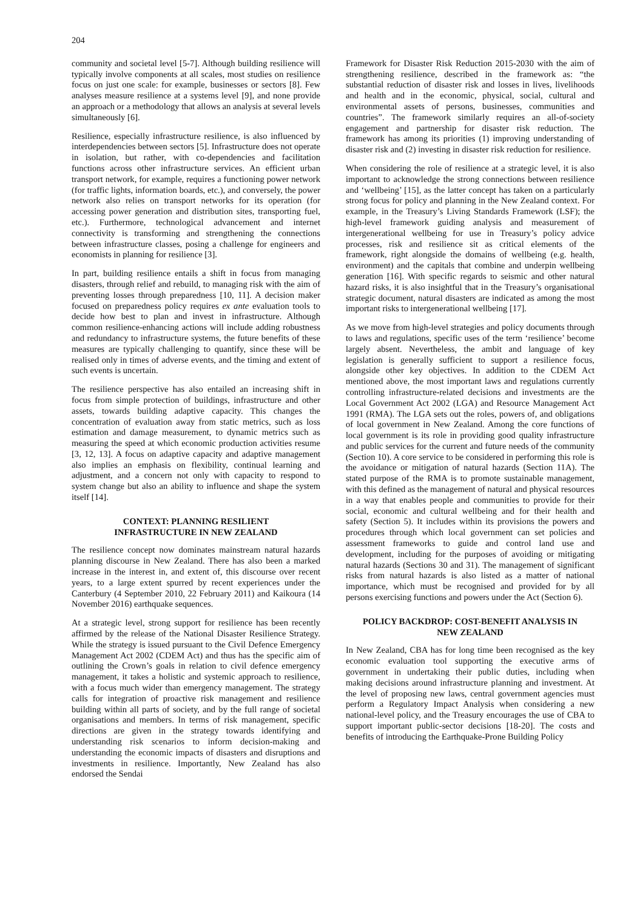204
community and societal level [5-7]. Although building resilience will typically involve components at all scales, most studies on resilience focus on just one scale: for example, businesses or sectors [8]. Few analyses measure resilience at a systems level [9], and none provide an approach or a methodology that allows an analysis at several levels simultaneously [6].
Resilience, especially infrastructure resilience, is also influenced by interdependencies between sectors [5]. Infrastructure does not operate in isolation, but rather, with co-dependencies and facilitation functions across other infrastructure services. An efficient urban transport network, for example, requires a functioning power network (for traffic lights, information boards, etc.), and conversely, the power network also relies on transport networks for its operation (for accessing power generation and distribution sites, transporting fuel, etc.). Furthermore, technological advancement and internet connectivity is transforming and strengthening the connections between infrastructure classes, posing a challenge for engineers and economists in planning for resilience [3].
In part, building resilience entails a shift in focus from managing disasters, through relief and rebuild, to managing risk with the aim of preventing losses through preparedness [10, 11]. A decision maker focused on preparedness policy requires ex ante evaluation tools to decide how best to plan and invest in infrastructure. Although common resilience-enhancing actions will include adding robustness and redundancy to infrastructure systems, the future benefits of these measures are typically challenging to quantify, since these will be realised only in times of adverse events, and the timing and extent of such events is uncertain.
The resilience perspective has also entailed an increasing shift in focus from simple protection of buildings, infrastructure and other assets, towards building adaptive capacity. This changes the concentration of evaluation away from static metrics, such as loss estimation and damage measurement, to dynamic metrics such as measuring the speed at which economic production activities resume [3, 12, 13]. A focus on adaptive capacity and adaptive management also implies an emphasis on flexibility, continual learning and adjustment, and a concern not only with capacity to respond to system change but also an ability to influence and shape the system itself [14].
CONTEXT: PLANNING RESILIENT
INFRASTRUCTURE IN NEW ZEALAND
The resilience concept now dominates mainstream natural hazards planning discourse in New Zealand. There has also been a marked increase in the interest in, and extent of, this discourse over recent years, to a large extent spurred by recent experiences under the Canterbury (4 September 2010, 22 February 2011) and Kaikoura (14 November 2016) earthquake sequences.
At a strategic level, strong support for resilience has been recently affirmed by the release of the National Disaster Resilience Strategy. While the strategy is issued pursuant to the Civil Defence Emergency Management Act 2002 (CDEM Act) and thus has the specific aim of outlining the Crown’s goals in relation to civil defence emergency management, it takes a holistic and systemic approach to resilience, with a focus much wider than emergency management. The strategy calls for integration of proactive risk management and resilience building within all parts of society, and by the full range of societal organisations and members. In terms of risk management, specific directions are given in the strategy towards identifying and understanding risk scenarios to inform decision-making and understanding the economic impacts of disasters and disruptions and investments in resilience. Importantly, New Zealand has also endorsed the Sendai
Framework for Disaster Risk Reduction 2015-2030 with the aim of strengthening resilience, described in the framework as: “the substantial reduction of disaster risk and losses in lives, livelihoods and health and in the economic, physical, social, cultural and environmental assets of persons, businesses, communities and countries”. The framework similarly requires an all-of-society engagement and partnership for disaster risk reduction. The framework has among its priorities (1) improving understanding of disaster risk and (2) investing in disaster risk reduction for resilience.
When considering the role of resilience at a strategic level, it is also important to acknowledge the strong connections between resilience and ‘wellbeing’ [15], as the latter concept has taken on a particularly strong focus for policy and planning in the New Zealand context. For example, in the Treasury’s Living Standards Framework (LSF); the high-level framework guiding analysis and measurement of intergenerational wellbeing for use in Treasury’s policy advice processes, risk and resilience sit as critical elements of the framework, right alongside the domains of wellbeing (e.g. health, environment) and the capitals that combine and underpin wellbeing generation [16]. With specific regards to seismic and other natural hazard risks, it is also insightful that in the Treasury’s organisational strategic document, natural disasters are indicated as among the most important risks to intergenerational wellbeing [17].
As we move from high-level strategies and policy documents through to laws and regulations, specific uses of the term ‘resilience’ become largely absent. Nevertheless, the ambit and language of key legislation is generally sufficient to support a resilience focus, alongside other key objectives. In addition to the CDEM Act mentioned above, the most important laws and regulations currently controlling infrastructure-related decisions and investments are the Local Government Act 2002 (LGA) and Resource Management Act 1991 (RMA). The LGA sets out the roles, powers of, and obligations of local government in New Zealand. Among the core functions of local government is its role in providing good quality infrastructure and public services for the current and future needs of the community (Section 10). A core service to be considered in performing this role is the avoidance or mitigation of natural hazards (Section 11A). The stated purpose of the RMA is to promote sustainable management, with this defined as the management of natural and physical resources in a way that enables people and communities to provide for their social, economic and cultural wellbeing and for their health and safety (Section 5). It includes within its provisions the powers and procedures through which local government can set policies and assessment frameworks to guide and control land use and development, including for the purposes of avoiding or mitigating natural hazards (Sections 30 and 31). The management of significant risks from natural hazards is also listed as a matter of national importance, which must be recognised and provided for by all persons exercising functions and powers under the Act (Section 6).
POLICY BACKDROP: COST-BENEFIT ANALYSIS IN
NEW ZEALAND
In New Zealand, CBA has for long time been recognised as the key economic evaluation tool supporting the executive arms of government in undertaking their public duties, including when making decisions around infrastructure planning and investment. At the level of proposing new laws, central government agencies must perform a Regulatory Impact Analysis when considering a new national-level policy, and the Treasury encourages the use of CBA to support important public-sector decisions [18-20]. The costs and benefits of introducing the Earthquake-Prone Building Policy